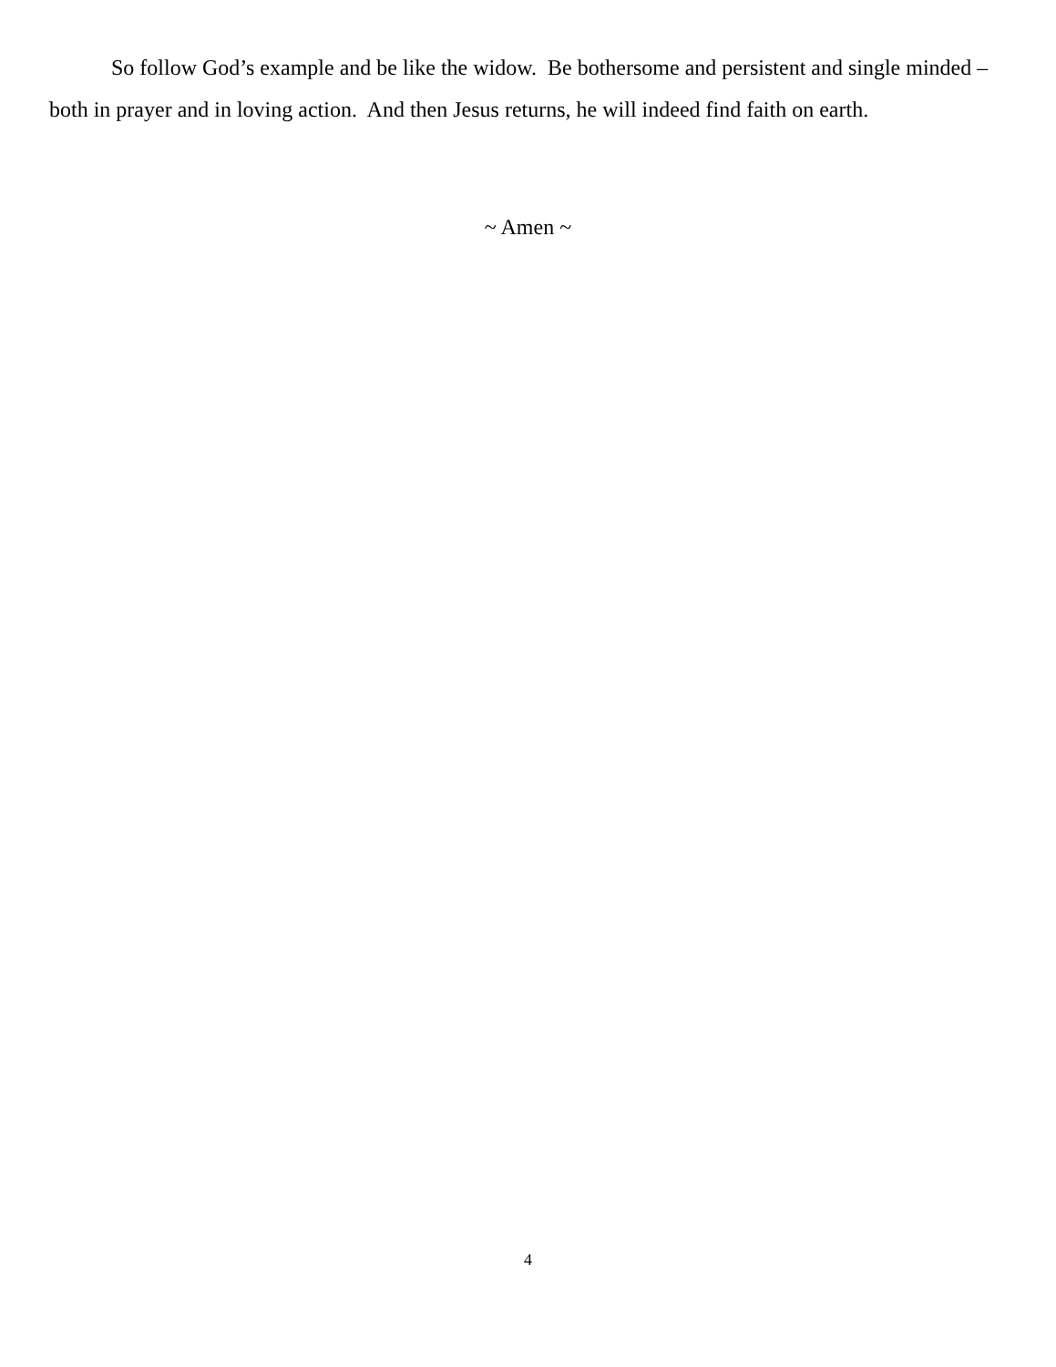So follow God’s example and be like the widow. Be bothersome and persistent and single minded – both in prayer and in loving action. And then Jesus returns, he will indeed find faith on earth.
~ Amen ~
4